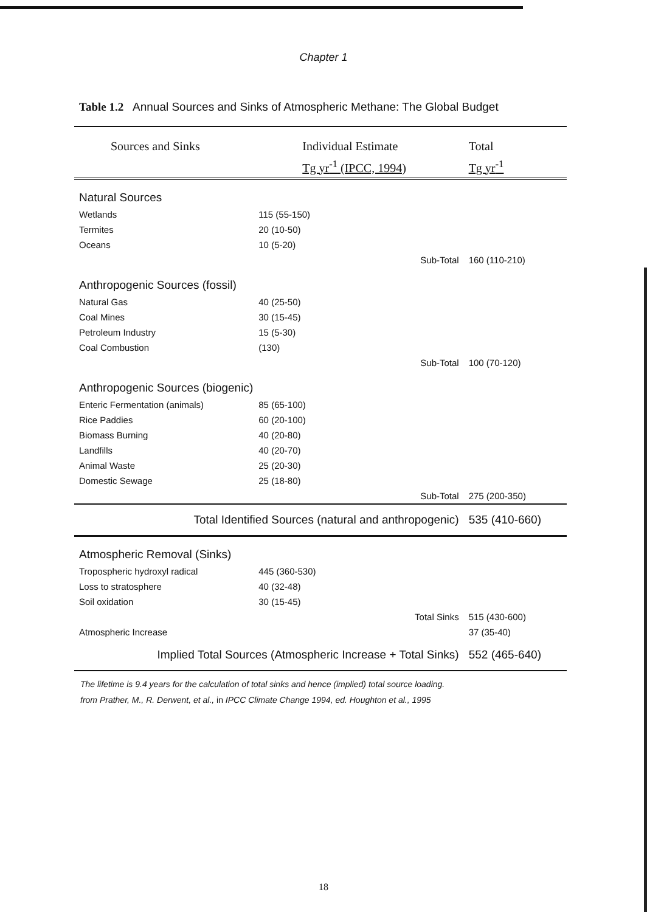Chapter 1
Table 1.2 Annual Sources and Sinks of Atmospheric Methane: The Global Budget
| Sources and Sinks | Individual Estimate | | Total |
| --- | --- | --- | --- |
| | Tg yr<sup>-1</sup> (IPCC, 1994) | | Tg yr<sup>-1</sup> |
| Natural Sources | | | |
| Wetlands | 115 (55-150) | | |
| Termites | 20 (10-50) | | |
| Oceans | 10 (5-20) | | |
| | | Sub-Total | 160 (110-210) |
| Anthropogenic Sources (fossil) | | | |
| Natural Gas | 40 (25-50) | | |
| Coal Mines | 30 (15-45) | | |
| Petroleum Industry | 15 (5-30) | | |
| Coal Combustion | (130) | | |
| | | Sub-Total | 100 (70-120) |
| Anthropogenic Sources (biogenic) | | | |
| Enteric Fermentation (animals) | 85 (65-100) | | |
| Rice Paddies | 60 (20-100) | | |
| Biomass Burning | 40 (20-80) | | |
| Landfills | 40 (20-70) | | |
| Animal Waste | 25 (20-30) | | |
| Domestic Sewage | 25 (18-80) | | |
| | | Sub-Total | 275 (200-350) |
| Total Identified Sources (natural and anthropogenic) | | | 535 (410-660) |
| Atmospheric Removal (Sinks) | | | |
| Tropospheric hydroxyl radical | 445 (360-530) | | |
| Loss to stratosphere | 40 (32-48) | | |
| Soil oxidation | 30 (15-45) | | |
| | | Total Sinks | 515 (430-600) |
| Atmospheric Increase | | | 37 (35-40) |
| Implied Total Sources (Atmospheric Increase + Total Sinks) | | | 552 (465-640) |
The lifetime is 9.4 years for the calculation of total sinks and hence (implied) total source loading.
from Prather, M., R. Derwent, et al., in IPCC Climate Change 1994, ed. Houghton et al., 1995
18